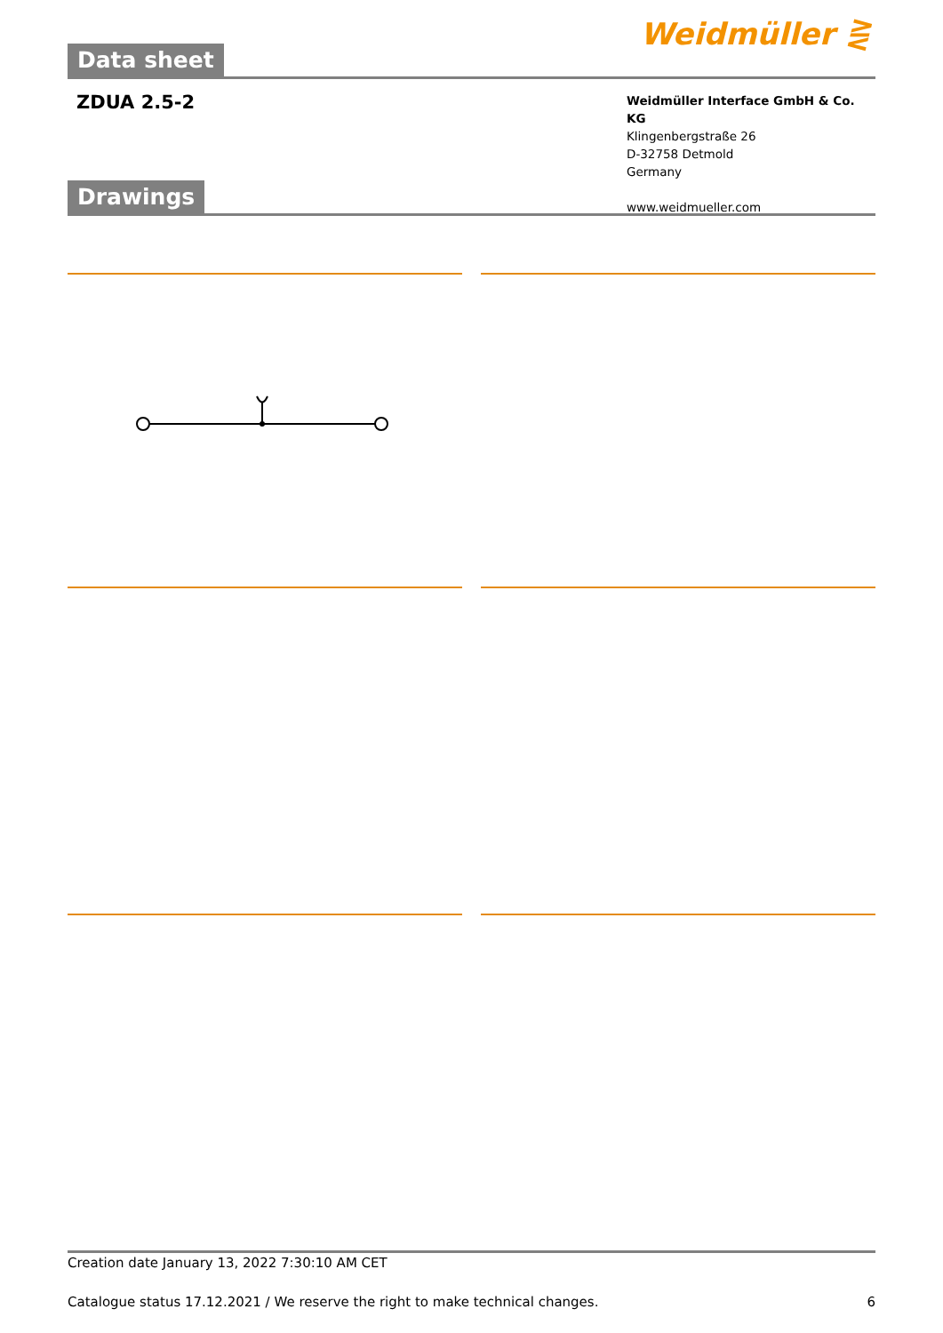Data sheet
Weidmüller ⋛
ZDUA 2.5-2
Weidmüller Interface GmbH & Co. KG
Klingenbergstraße 26
D-32758 Detmold
Germany
www.weidmueller.com
Drawings
Creation date January 13, 2022 7:30:10 AM CET
Catalogue status 17.12.2021 / We reserve the right to make technical changes. 6